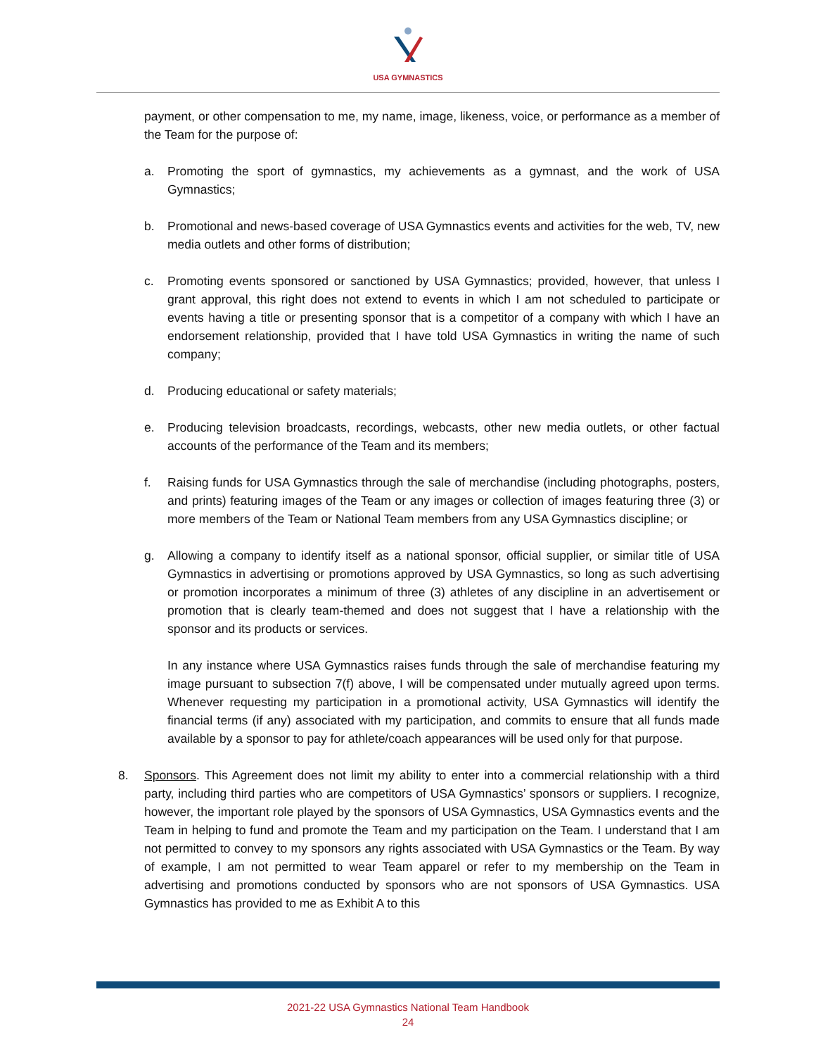USA GYMNASTICS
payment, or other compensation to me, my name, image, likeness, voice, or performance as a member of the Team for the purpose of:
a. Promoting the sport of gymnastics, my achievements as a gymnast, and the work of USA Gymnastics;
b. Promotional and news-based coverage of USA Gymnastics events and activities for the web, TV, new media outlets and other forms of distribution;
c. Promoting events sponsored or sanctioned by USA Gymnastics; provided, however, that unless I grant approval, this right does not extend to events in which I am not scheduled to participate or events having a title or presenting sponsor that is a competitor of a company with which I have an endorsement relationship, provided that I have told USA Gymnastics in writing the name of such company;
d. Producing educational or safety materials;
e. Producing television broadcasts, recordings, webcasts, other new media outlets, or other factual accounts of the performance of the Team and its members;
f. Raising funds for USA Gymnastics through the sale of merchandise (including photographs, posters, and prints) featuring images of the Team or any images or collection of images featuring three (3) or more members of the Team or National Team members from any USA Gymnastics discipline; or
g. Allowing a company to identify itself as a national sponsor, official supplier, or similar title of USA Gymnastics in advertising or promotions approved by USA Gymnastics, so long as such advertising or promotion incorporates a minimum of three (3) athletes of any discipline in an advertisement or promotion that is clearly team-themed and does not suggest that I have a relationship with the sponsor and its products or services.
In any instance where USA Gymnastics raises funds through the sale of merchandise featuring my image pursuant to subsection 7(f) above, I will be compensated under mutually agreed upon terms. Whenever requesting my participation in a promotional activity, USA Gymnastics will identify the financial terms (if any) associated with my participation, and commits to ensure that all funds made available by a sponsor to pay for athlete/coach appearances will be used only for that purpose.
8. Sponsors. This Agreement does not limit my ability to enter into a commercial relationship with a third party, including third parties who are competitors of USA Gymnastics’ sponsors or suppliers. I recognize, however, the important role played by the sponsors of USA Gymnastics, USA Gymnastics events and the Team in helping to fund and promote the Team and my participation on the Team. I understand that I am not permitted to convey to my sponsors any rights associated with USA Gymnastics or the Team. By way of example, I am not permitted to wear Team apparel or refer to my membership on the Team in advertising and promotions conducted by sponsors who are not sponsors of USA Gymnastics. USA Gymnastics has provided to me as Exhibit A to this
2021-22 USA Gymnastics National Team Handbook
24